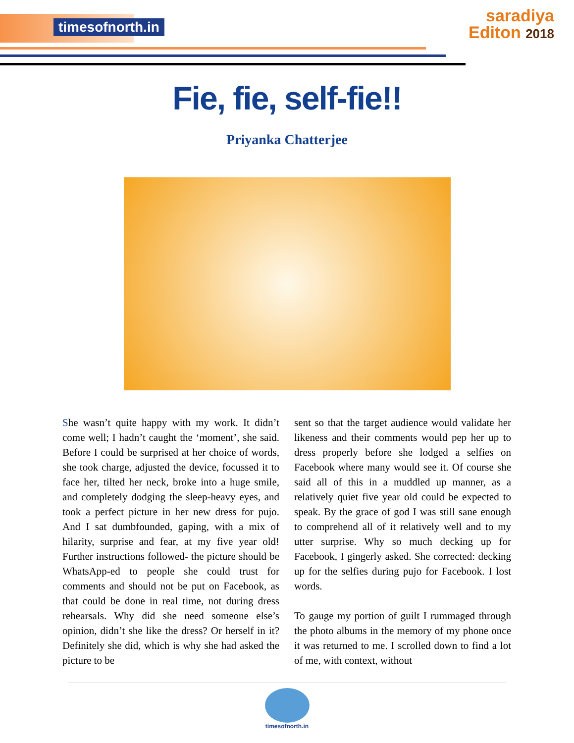timesofnorth.in
saradiya
Editon 2018
Fie, fie, self-fie!!
Priyanka Chatterjee
She wasn’t quite happy with my work. It didn’t come well; I hadn’t caught the ‘moment’, she said. Before I could be surprised at her choice of words, she took charge, adjusted the device, focussed it to face her, tilted her neck, broke into a huge smile, and completely dodging the sleep-heavy eyes, and took a perfect picture in her new dress for pujo. And I sat dumbfounded, gaping, with a mix of hilarity, surprise and fear, at my five year old! Further instructions followed- the picture should be WhatsApp-ed to people she could trust for comments and should not be put on Facebook, as that could be done in real time, not during dress rehearsals. Why did she need someone else’s opinion, didn’t she like the dress? Or herself in it? Definitely she did, which is why she had asked the picture to be
sent so that the target audience would validate her likeness and their comments would pep her up to dress properly before she lodged a selfies on Facebook where many would see it. Of course she said all of this in a muddled up manner, as a relatively quiet five year old could be expected to speak. By the grace of god I was still sane enough to comprehend all of it relatively well and to my utter surprise. Why so much decking up for Facebook, I gingerly asked. She corrected: decking up for the selfies during pujo for Facebook. I lost words.
To gauge my portion of guilt I rummaged through the photo albums in the memory of my phone once it was returned to me. I scrolled down to find a lot of me, with context, without
timesofnorth.in